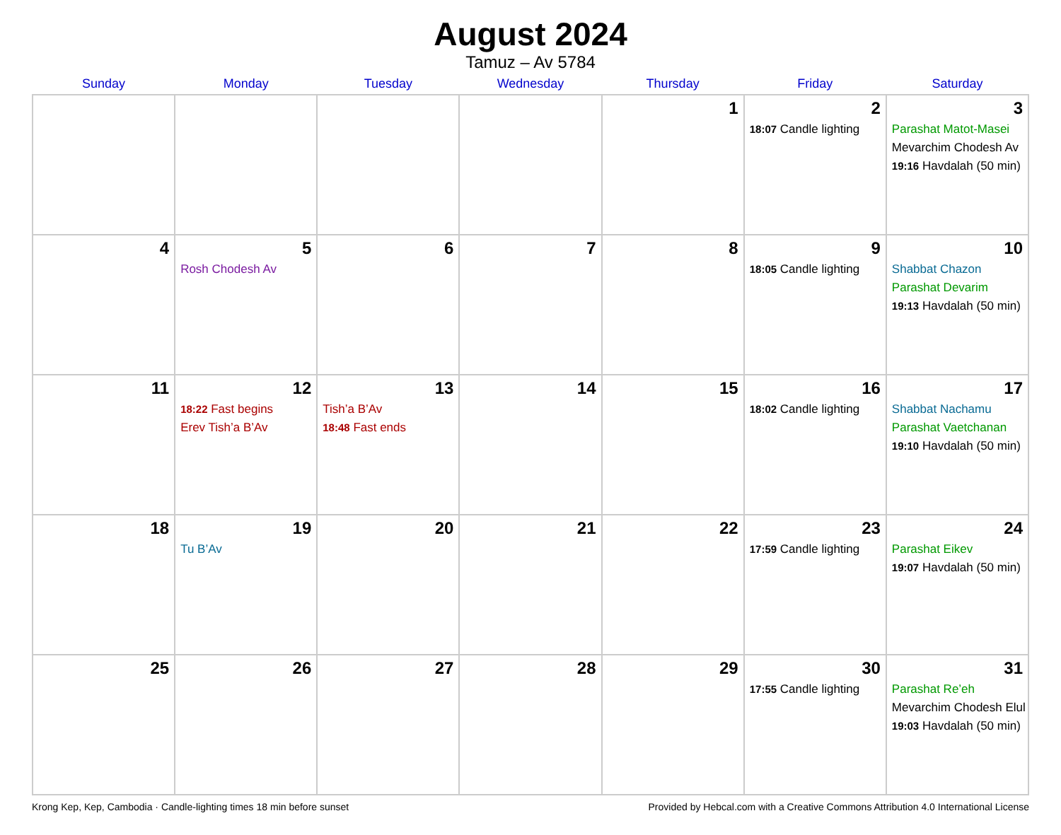August 2024
Tamuz – Av 5784
| Sunday | Monday | Tuesday | Wednesday | Thursday | Friday | Saturday |
| --- | --- | --- | --- | --- | --- | --- |
| | | | | 1 | 2 18:07 Candle lighting | 3 Parashat Matot-Masei Mevarchim Chodesh Av 19:16 Havdalah (50 min) |
| 4 | 5 Rosh Chodesh Av | 6 | 7 | 8 | 9 18:05 Candle lighting | 10 Shabbat Chazon Parashat Devarim 19:13 Havdalah (50 min) |
| 11 | 12 18:22 Fast begins Erev Tish’a B’Av | 13 Tish’a B’Av 18:48 Fast ends | 14 | 15 | 16 18:02 Candle lighting | 17 Shabbat Nachamu Parashat Vaetchanan 19:10 Havdalah (50 min) |
| 18 | 19 Tu B’Av | 20 | 21 | 22 | 23 17:59 Candle lighting | 24 Parashat Eikev 19:07 Havdalah (50 min) |
| 25 | 26 | 27 | 28 | 29 | 30 17:55 Candle lighting | 31 Parashat Re’eh Mevarchim Chodesh Elul 19:03 Havdalah (50 min) |
Krong Kep, Kep, Cambodia · Candle-lighting times 18 min before sunset Provided by Hebcal.com with a Creative Commons Attribution 4.0 International License